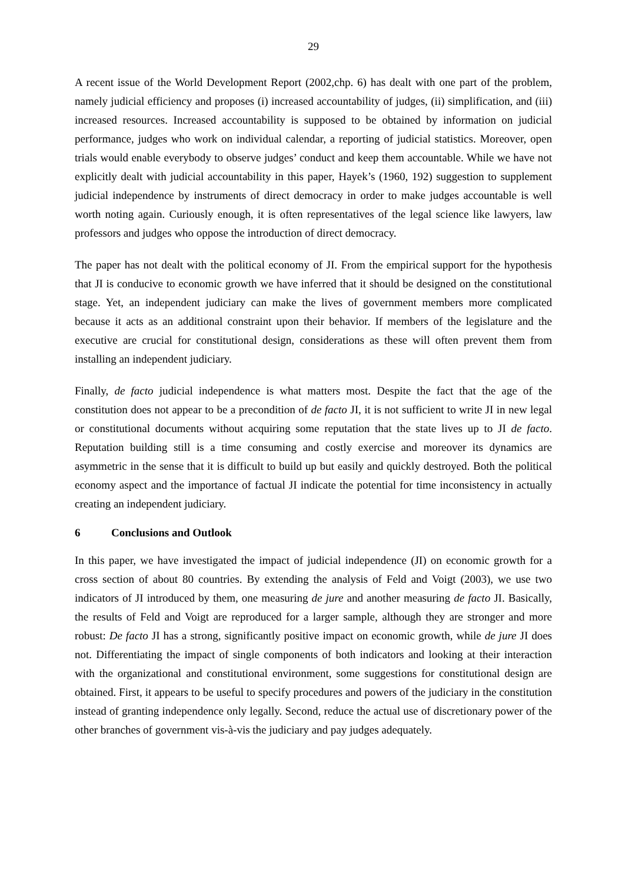29
A recent issue of the World Development Report (2002,chp. 6) has dealt with one part of the problem, namely judicial efficiency and proposes (i) increased accountability of judges, (ii) simplification, and (iii) increased resources. Increased accountability is supposed to be obtained by information on judicial performance, judges who work on individual calendar, a reporting of judicial statistics. Moreover, open trials would enable everybody to observe judges’ conduct and keep them accountable. While we have not explicitly dealt with judicial accountability in this paper, Hayek’s (1960, 192) suggestion to supplement judicial independence by instruments of direct democracy in order to make judges accountable is well worth noting again. Curiously enough, it is often representatives of the legal science like lawyers, law professors and judges who oppose the introduction of direct democracy.
The paper has not dealt with the political economy of JI. From the empirical support for the hypothesis that JI is conducive to economic growth we have inferred that it should be designed on the constitutional stage. Yet, an independent judiciary can make the lives of government members more complicated because it acts as an additional constraint upon their behavior. If members of the legislature and the executive are crucial for constitutional design, considerations as these will often prevent them from installing an independent judiciary.
Finally, de facto judicial independence is what matters most. Despite the fact that the age of the constitution does not appear to be a precondition of de facto JI, it is not sufficient to write JI in new legal or constitutional documents without acquiring some reputation that the state lives up to JI de facto. Reputation building still is a time consuming and costly exercise and moreover its dynamics are asymmetric in the sense that it is difficult to build up but easily and quickly destroyed. Both the political economy aspect and the importance of factual JI indicate the potential for time inconsistency in actually creating an independent judiciary.
6 Conclusions and Outlook
In this paper, we have investigated the impact of judicial independence (JI) on economic growth for a cross section of about 80 countries. By extending the analysis of Feld and Voigt (2003), we use two indicators of JI introduced by them, one measuring de jure and another measuring de facto JI. Basically, the results of Feld and Voigt are reproduced for a larger sample, although they are stronger and more robust: De facto JI has a strong, significantly positive impact on economic growth, while de jure JI does not. Differentiating the impact of single components of both indicators and looking at their interaction with the organizational and constitutional environment, some suggestions for constitutional design are obtained. First, it appears to be useful to specify procedures and powers of the judiciary in the constitution instead of granting independence only legally. Second, reduce the actual use of discretionary power of the other branches of government vis-à-vis the judiciary and pay judges adequately.